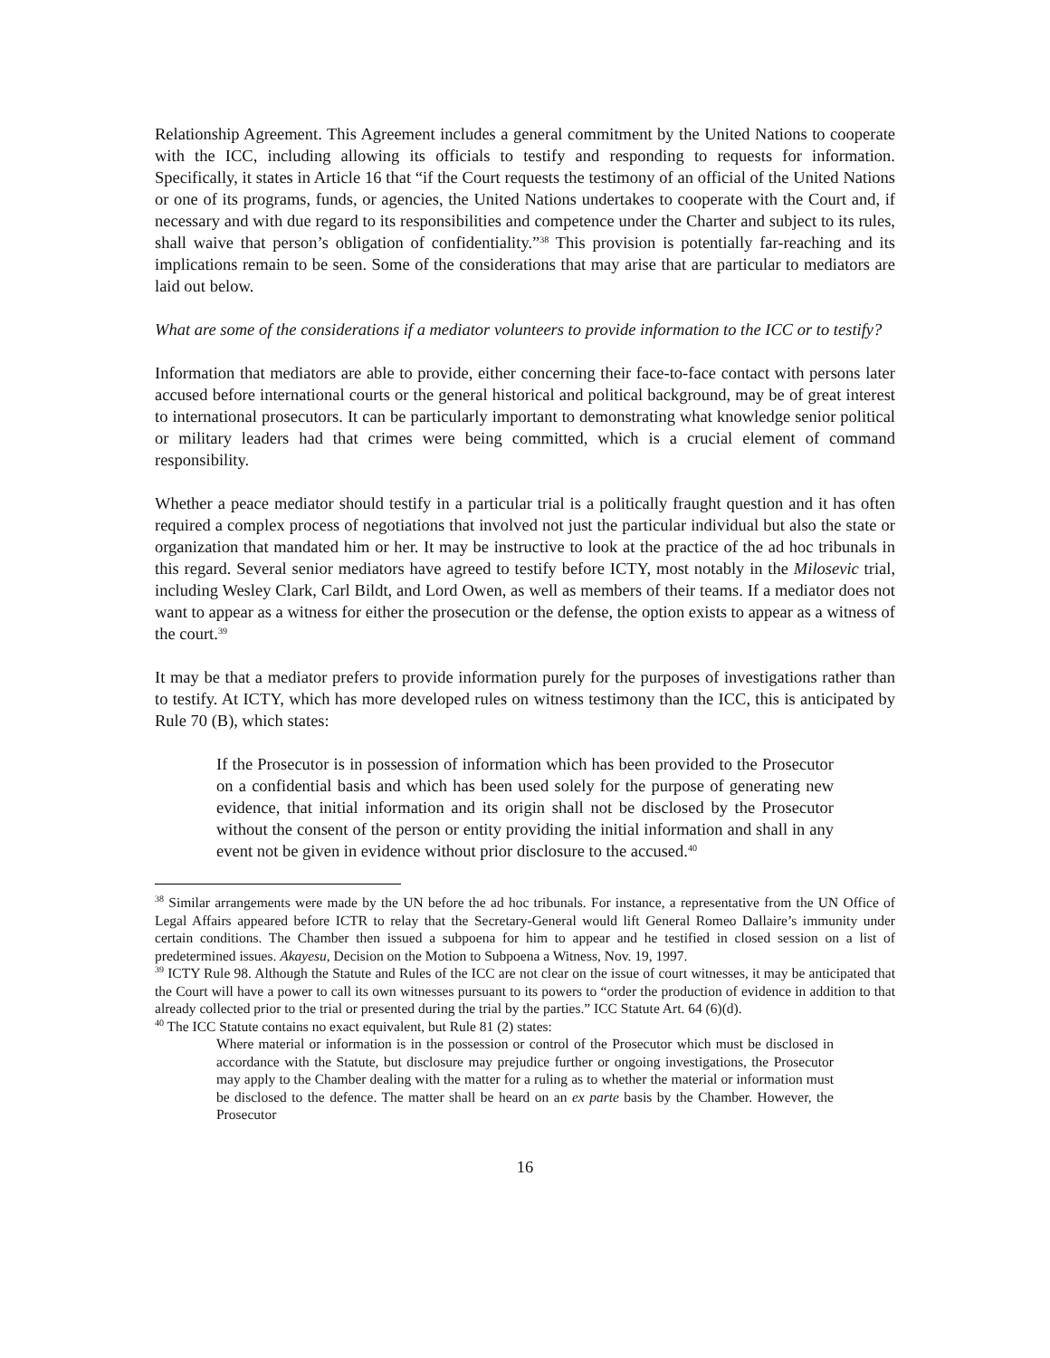Relationship Agreement. This Agreement includes a general commitment by the United Nations to cooperate with the ICC, including allowing its officials to testify and responding to requests for information. Specifically, it states in Article 16 that “if the Court requests the testimony of an official of the United Nations or one of its programs, funds, or agencies, the United Nations undertakes to cooperate with the Court and, if necessary and with due regard to its responsibilities and competence under the Charter and subject to its rules, shall waive that person’s obligation of confidentiality.”<sup>38</sup> This provision is potentially far-reaching and its implications remain to be seen. Some of the considerations that may arise that are particular to mediators are laid out below.
What are some of the considerations if a mediator volunteers to provide information to the ICC or to testify?
Information that mediators are able to provide, either concerning their face-to-face contact with persons later accused before international courts or the general historical and political background, may be of great interest to international prosecutors. It can be particularly important to demonstrating what knowledge senior political or military leaders had that crimes were being committed, which is a crucial element of command responsibility.
Whether a peace mediator should testify in a particular trial is a politically fraught question and it has often required a complex process of negotiations that involved not just the particular individual but also the state or organization that mandated him or her. It may be instructive to look at the practice of the ad hoc tribunals in this regard. Several senior mediators have agreed to testify before ICTY, most notably in the Milosevic trial, including Wesley Clark, Carl Bildt, and Lord Owen, as well as members of their teams. If a mediator does not want to appear as a witness for either the prosecution or the defense, the option exists to appear as a witness of the court.<sup>39</sup>
It may be that a mediator prefers to provide information purely for the purposes of investigations rather than to testify. At ICTY, which has more developed rules on witness testimony than the ICC, this is anticipated by Rule 70 (B), which states:
If the Prosecutor is in possession of information which has been provided to the Prosecutor on a confidential basis and which has been used solely for the purpose of generating new evidence, that initial information and its origin shall not be disclosed by the Prosecutor without the consent of the person or entity providing the initial information and shall in any event not be given in evidence without prior disclosure to the accused.<sup>40</sup>
<sup>38</sup> Similar arrangements were made by the UN before the ad hoc tribunals. For instance, a representative from the UN Office of Legal Affairs appeared before ICTR to relay that the Secretary-General would lift General Romeo Dallaire’s immunity under certain conditions. The Chamber then issued a subpoena for him to appear and he testified in closed session on a list of predetermined issues. Akayesu, Decision on the Motion to Subpoena a Witness, Nov. 19, 1997.
<sup>39</sup> ICTY Rule 98. Although the Statute and Rules of the ICC are not clear on the issue of court witnesses, it may be anticipated that the Court will have a power to call its own witnesses pursuant to its powers to “order the production of evidence in addition to that already collected prior to the trial or presented during the trial by the parties.” ICC Statute Art. 64 (6)(d).
<sup>40</sup> The ICC Statute contains no exact equivalent, but Rule 81 (2) states:
Where material or information is in the possession or control of the Prosecutor which must be disclosed in accordance with the Statute, but disclosure may prejudice further or ongoing investigations, the Prosecutor may apply to the Chamber dealing with the matter for a ruling as to whether the material or information must be disclosed to the defence. The matter shall be heard on an ex parte basis by the Chamber. However, the Prosecutor
16